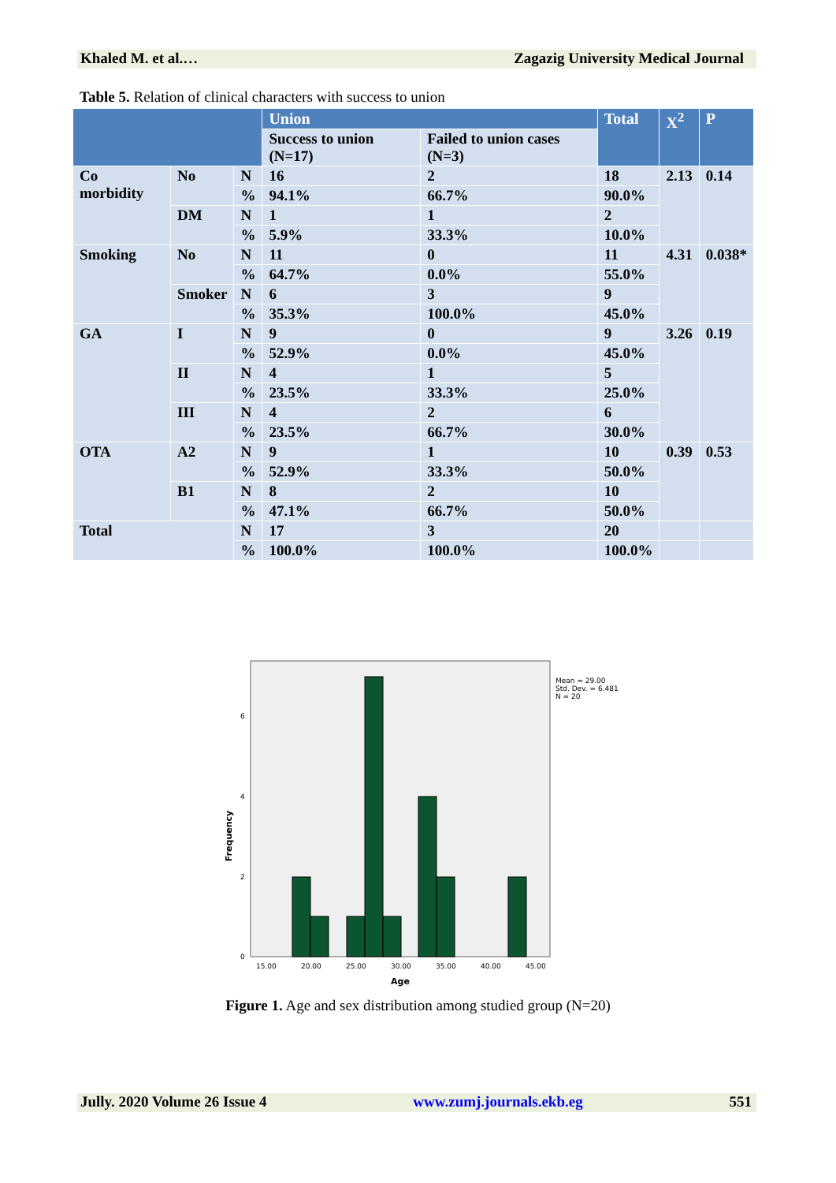Khaled M. et al.… Zagazig University Medical Journal
Table 5. Relation of clinical characters with success to union
| | | | Union | | Total | X<sup>2</sup> | P |
| --- | --- | --- | --- | --- | --- | --- | --- |
| | | | Success to union (N=17) | Failed to union cases (N=3) | | | |
| Co morbidity | No | N | 16 | 2 | 18 | 2.13 | 0.14 |
| | | % | 94.1% | 66.7% | 90.0% | | |
| | DM | N | 1 | 1 | 2 | | |
| | | % | 5.9% | 33.3% | 10.0% | | |
| Smoking | No | N | 11 | 0 | 11 | 4.31 | 0.038* |
| | | % | 64.7% | 0.0% | 55.0% | | |
| | Smoker | N | 6 | 3 | 9 | | |
| | | % | 35.3% | 100.0% | 45.0% | | |
| GA | I | N | 9 | 0 | 9 | 3.26 | 0.19 |
| | | % | 52.9% | 0.0% | 45.0% | | |
| | II | N | 4 | 1 | 5 | | |
| | | % | 23.5% | 33.3% | 25.0% | | |
| | III | N | 4 | 2 | 6 | | |
| | | % | 23.5% | 66.7% | 30.0% | | |
| OTA | A2 | N | 9 | 1 | 10 | 0.39 | 0.53 |
| | | % | 52.9% | 33.3% | 50.0% | | |
| | B1 | N | 8 | 2 | 10 | | |
| | | % | 47.1% | 66.7% | 50.0% | | |
| Total | | N | 17 | 3 | 20 | | |
| | | % | 100.0% | 100.0% | 100.0% | | |
0
2
4
6
15.00
20.00
25.00
30.00
35.00
40.00
45.00
Age
Frequency
Mean = 29.00
Std. Dev. = 6.481
N = 20
Figure 1. Age and sex distribution among studied group (N=20)
Jully. 2020 Volume 26 Issue 4 www.zumj.journals.ekb.eg 551